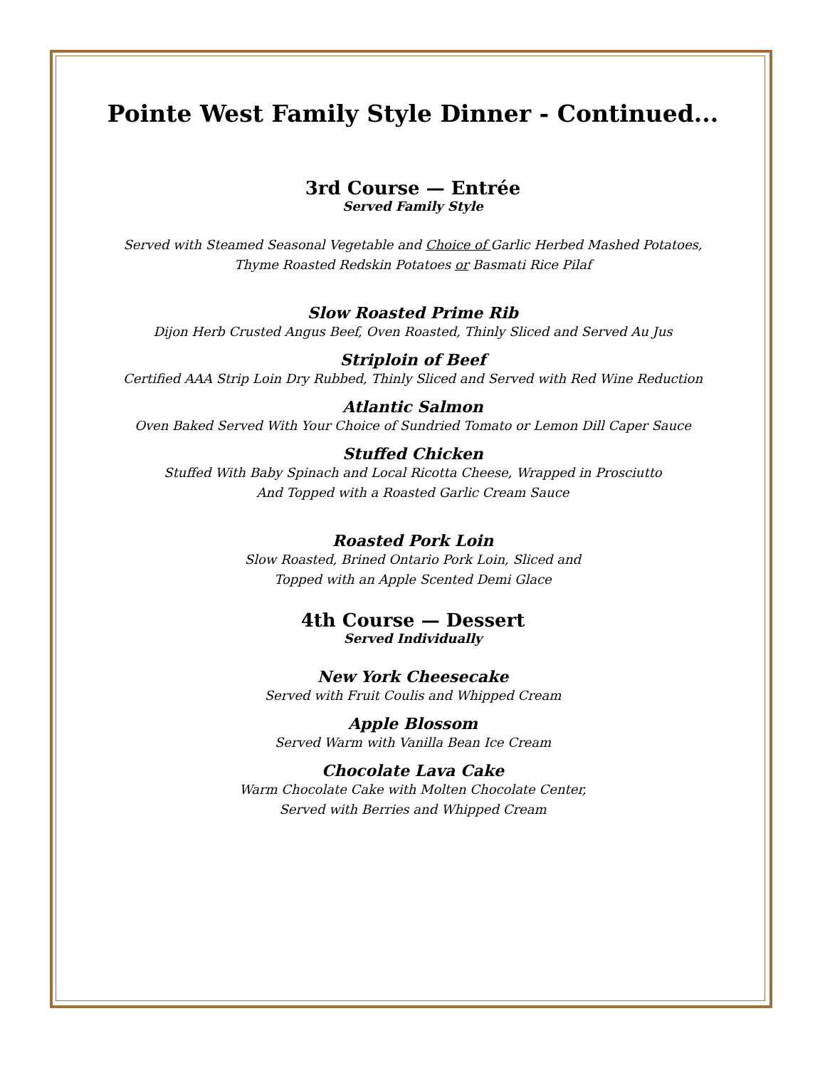Pointe West Family Style Dinner - Continued...
3rd Course — Entrée
Served Family Style
Served with Steamed Seasonal Vegetable and Choice of Garlic Herbed Mashed Potatoes,
Thyme Roasted Redskin Potatoes or Basmati Rice Pilaf
Slow Roasted Prime Rib
Dijon Herb Crusted Angus Beef, Oven Roasted, Thinly Sliced and Served Au Jus
Striploin of Beef
Certified AAA Strip Loin Dry Rubbed, Thinly Sliced and Served with Red Wine Reduction
Atlantic Salmon
Oven Baked Served With Your Choice of Sundried Tomato or Lemon Dill Caper Sauce
Stuffed Chicken
Stuffed With Baby Spinach and Local Ricotta Cheese, Wrapped in Prosciutto
And Topped with a Roasted Garlic Cream Sauce
Roasted Pork Loin
Slow Roasted, Brined Ontario Pork Loin, Sliced and
Topped with an Apple Scented Demi Glace
4th Course — Dessert
Served Individually
New York Cheesecake
Served with Fruit Coulis and Whipped Cream
Apple Blossom
Served Warm with Vanilla Bean Ice Cream
Chocolate Lava Cake
Warm Chocolate Cake with Molten Chocolate Center,
Served with Berries and Whipped Cream